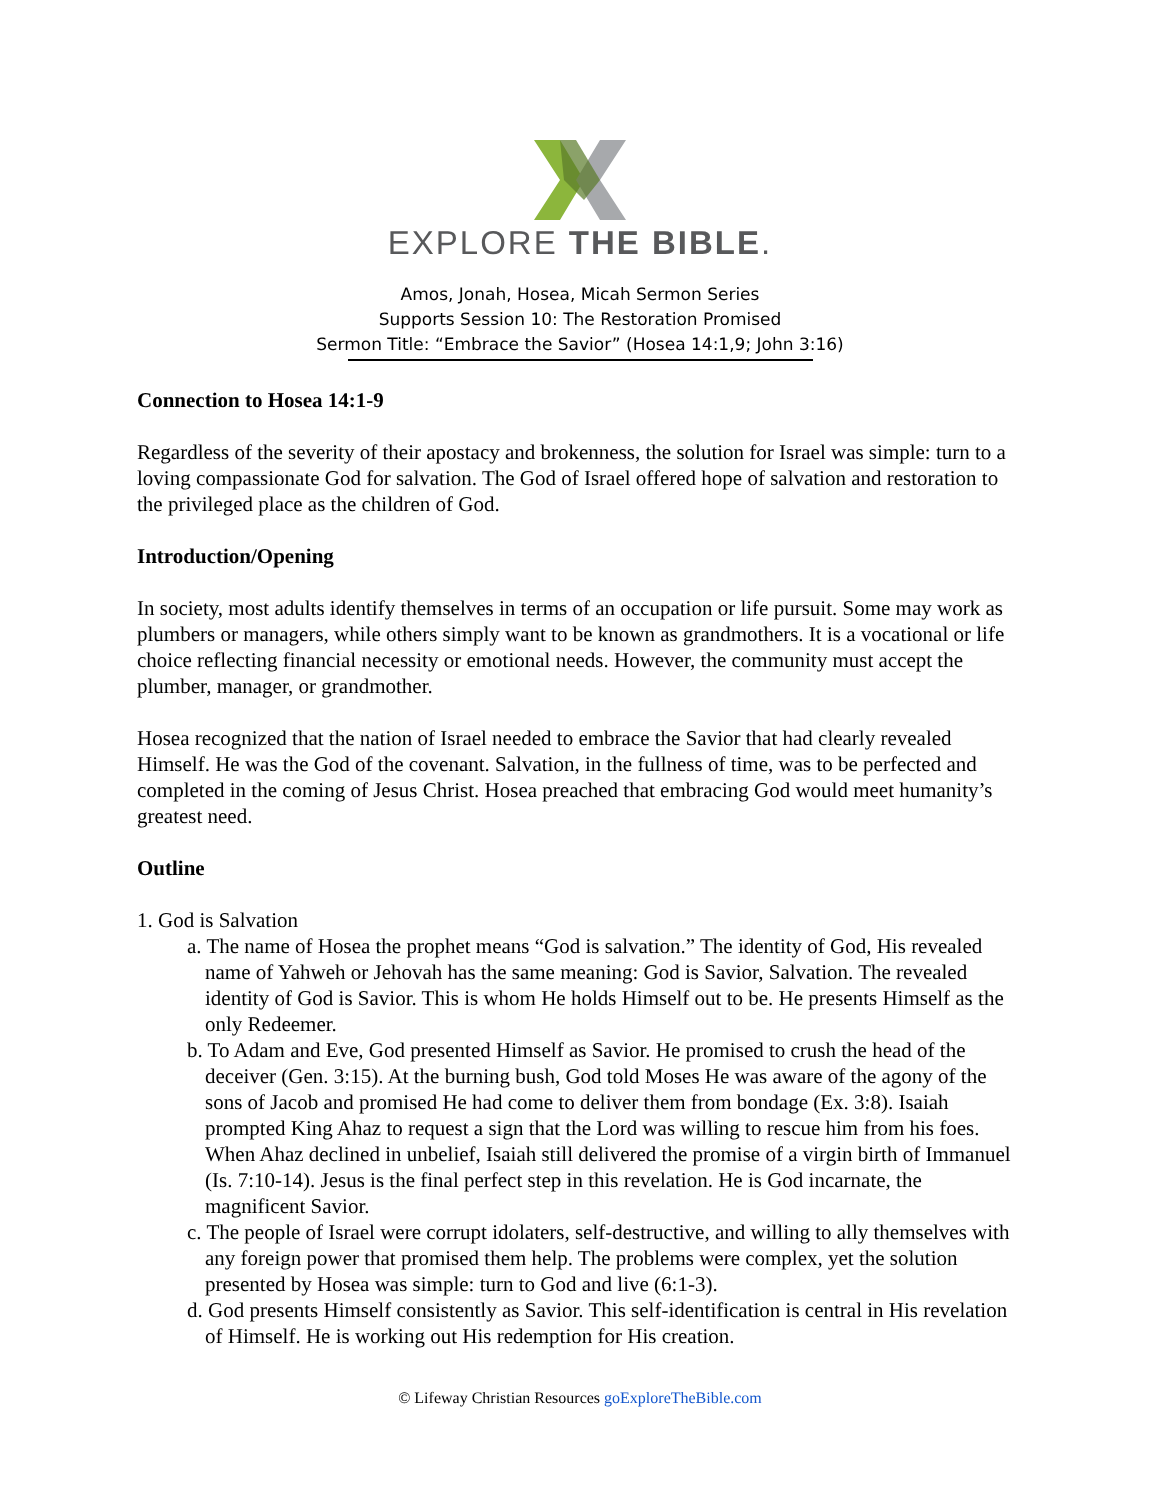EXPLORE THE BIBLE.
Amos, Jonah, Hosea, Micah Sermon Series
Supports Session 10: The Restoration Promised
Sermon Title: “Embrace the Savior” (Hosea 14:1,9; John 3:16)
Connection to Hosea 14:1-9
Regardless of the severity of their apostacy and brokenness, the solution for Israel was simple: turn to a loving compassionate God for salvation. The God of Israel offered hope of salvation and restoration to the privileged place as the children of God.
Introduction/Opening
In society, most adults identify themselves in terms of an occupation or life pursuit. Some may work as plumbers or managers, while others simply want to be known as grandmothers. It is a vocational or life choice reflecting financial necessity or emotional needs. However, the community must accept the plumber, manager, or grandmother.
Hosea recognized that the nation of Israel needed to embrace the Savior that had clearly revealed Himself. He was the God of the covenant. Salvation, in the fullness of time, was to be perfected and completed in the coming of Jesus Christ. Hosea preached that embracing God would meet humanity’s greatest need.
Outline
1. God is Salvation
a. The name of Hosea the prophet means “God is salvation.” The identity of God, His revealed name of Yahweh or Jehovah has the same meaning: God is Savior, Salvation. The revealed identity of God is Savior. This is whom He holds Himself out to be. He presents Himself as the only Redeemer.
b. To Adam and Eve, God presented Himself as Savior. He promised to crush the head of the deceiver (Gen. 3:15). At the burning bush, God told Moses He was aware of the agony of the sons of Jacob and promised He had come to deliver them from bondage (Ex. 3:8). Isaiah prompted King Ahaz to request a sign that the Lord was willing to rescue him from his foes. When Ahaz declined in unbelief, Isaiah still delivered the promise of a virgin birth of Immanuel (Is. 7:10-14). Jesus is the final perfect step in this revelation. He is God incarnate, the magnificent Savior.
c. The people of Israel were corrupt idolaters, self-destructive, and willing to ally themselves with any foreign power that promised them help. The problems were complex, yet the solution presented by Hosea was simple: turn to God and live (6:1-3).
d. God presents Himself consistently as Savior. This self-identification is central in His revelation of Himself. He is working out His redemption for His creation.
© Lifeway Christian Resources goExploreTheBible.com